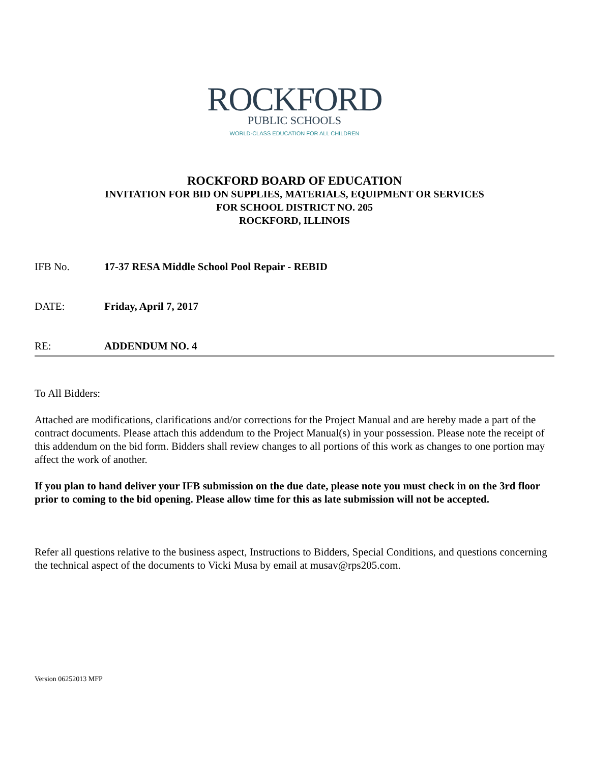ROCKFORD
PUBLIC SCHOOLS
WORLD-CLASS EDUCATION FOR ALL CHILDREN
ROCKFORD BOARD OF EDUCATION
INVITATION FOR BID ON SUPPLIES, MATERIALS, EQUIPMENT OR SERVICES
FOR SCHOOL DISTRICT NO. 205
ROCKFORD, ILLINOIS
IFB No. 17-37 RESA Middle School Pool Repair - REBID
DATE: Friday, April 7, 2017
RE: ADDENDUM NO. 4
To All Bidders:
Attached are modifications, clarifications and/or corrections for the Project Manual and are hereby made a part of the contract documents. Please attach this addendum to the Project Manual(s) in your possession. Please note the receipt of this addendum on the bid form. Bidders shall review changes to all portions of this work as changes to one portion may affect the work of another.
If you plan to hand deliver your IFB submission on the due date, please note you must check in on the 3rd floor prior to coming to the bid opening. Please allow time for this as late submission will not be accepted.
Refer all questions relative to the business aspect, Instructions to Bidders, Special Conditions, and questions concerning the technical aspect of the documents to Vicki Musa by email at musav@rps205.com.
Version 06252013 MFP